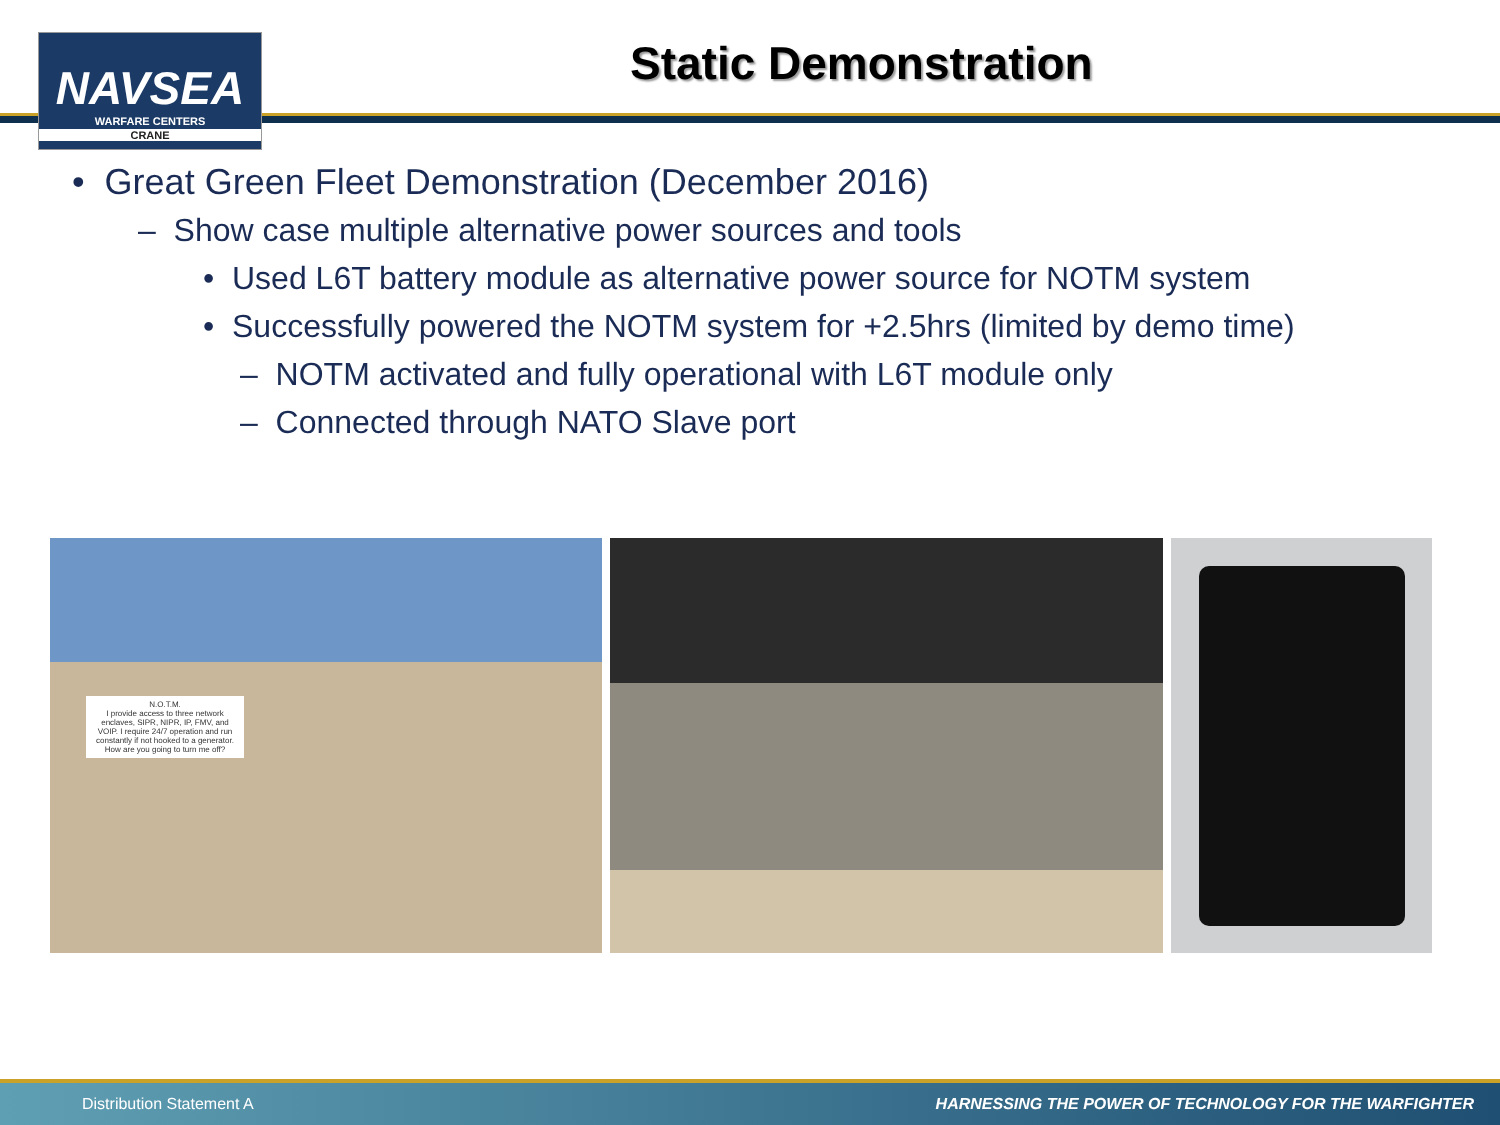NAVSEA
WARFARE CENTERS
CRANE
Static Demonstration
• Great Green Fleet Demonstration (December 2016)
– Show case multiple alternative power sources and tools
• Used L6T battery module as alternative power source for NOTM system
• Successfully powered the NOTM system for +2.5hrs (limited by demo time)
– NOTM activated and fully operational with L6T module only
– Connected through NATO Slave port
N.O.T.M.
I provide access to three network enclaves, SIPR, NIPR, IP, FMV, and VOIP. I require 24/7 operation and run constantly if not hooked to a generator.
How are you going to turn me off?
Distribution Statement A HARNESSING THE POWER OF TECHNOLOGY FOR THE WARFIGHTER